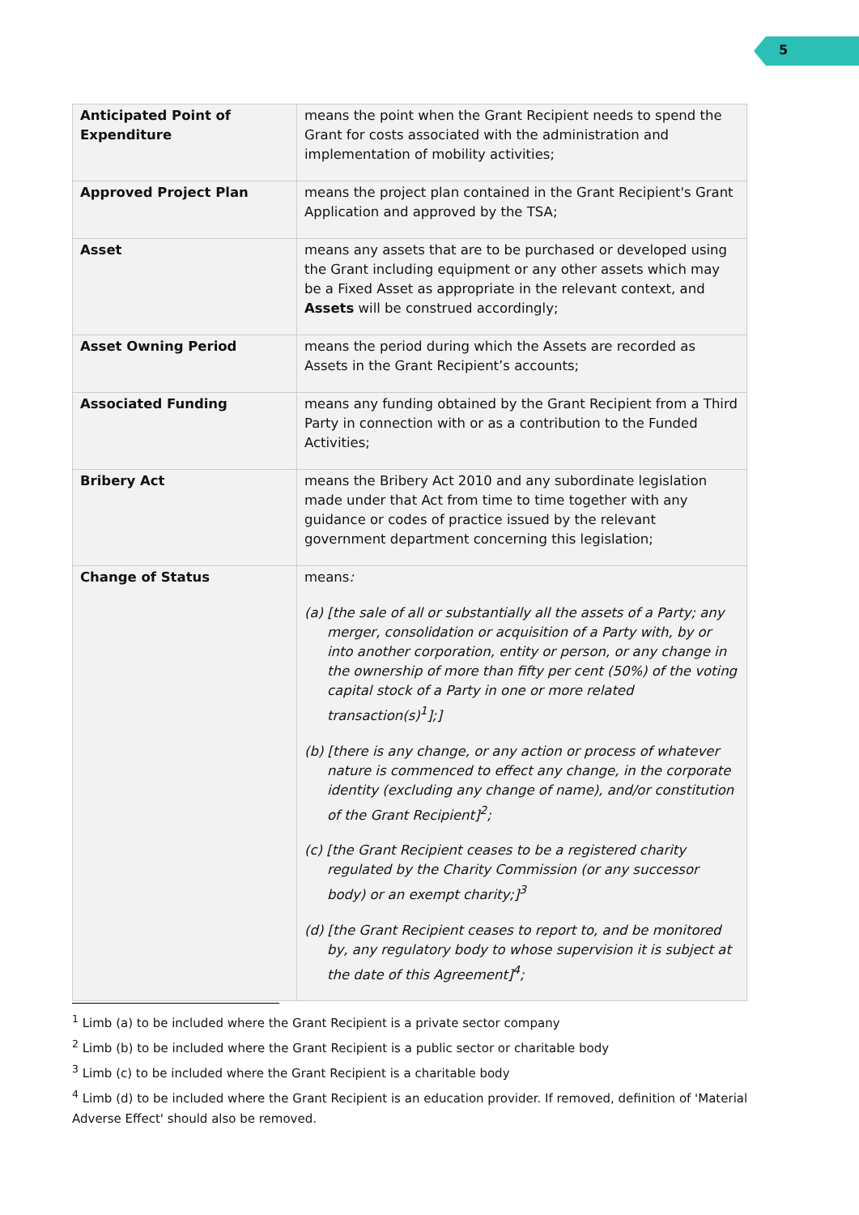5
| Anticipated Point of Expenditure | means the point when the Grant Recipient needs to spend the Grant for costs associated with the administration and implementation of mobility activities; |
| Approved Project Plan | means the project plan contained in the Grant Recipient's Grant Application and approved by the TSA; |
| Asset | means any assets that are to be purchased or developed using the Grant including equipment or any other assets which may be a Fixed Asset as appropriate in the relevant context, and Assets will be construed accordingly; |
| Asset Owning Period | means the period during which the Assets are recorded as Assets in the Grant Recipient’s accounts; |
| Associated Funding | means any funding obtained by the Grant Recipient from a Third Party in connection with or as a contribution to the Funded Activities; |
| Bribery Act | means the Bribery Act 2010 and any subordinate legislation made under that Act from time to time together with any guidance or codes of practice issued by the relevant government department concerning this legislation; |
| Change of Status | means : (a) [the sale of all or substantially all the assets of a Party; any merger, consolidation or acquisition of a Party with, by or into another corporation, entity or person, or any change in the ownership of more than fifty per cent (50%) of the voting capital stock of a Party in one or more related transaction(s)<sup>1</sup>];] (b) [there is any change, or any action or process of whatever nature is commenced to effect any change, in the corporate identity (excluding any change of name), and/or constitution of the Grant Recipient]<sup>2</sup>; (c) [the Grant Recipient ceases to be a registered charity regulated by the Charity Commission (or any successor body) or an exempt charity;]<sup>3</sup> (d) [the Grant Recipient ceases to report to, and be monitored by, any regulatory body to whose supervision it is subject at the date of this Agreement]<sup>4</sup>; |
<sup>1</sup> Limb (a) to be included where the Grant Recipient is a private sector company
<sup>2</sup> Limb (b) to be included where the Grant Recipient is a public sector or charitable body
<sup>3</sup> Limb (c) to be included where the Grant Recipient is a charitable body
<sup>4</sup> Limb (d) to be included where the Grant Recipient is an education provider. If removed, definition of 'Material Adverse Effect' should also be removed.